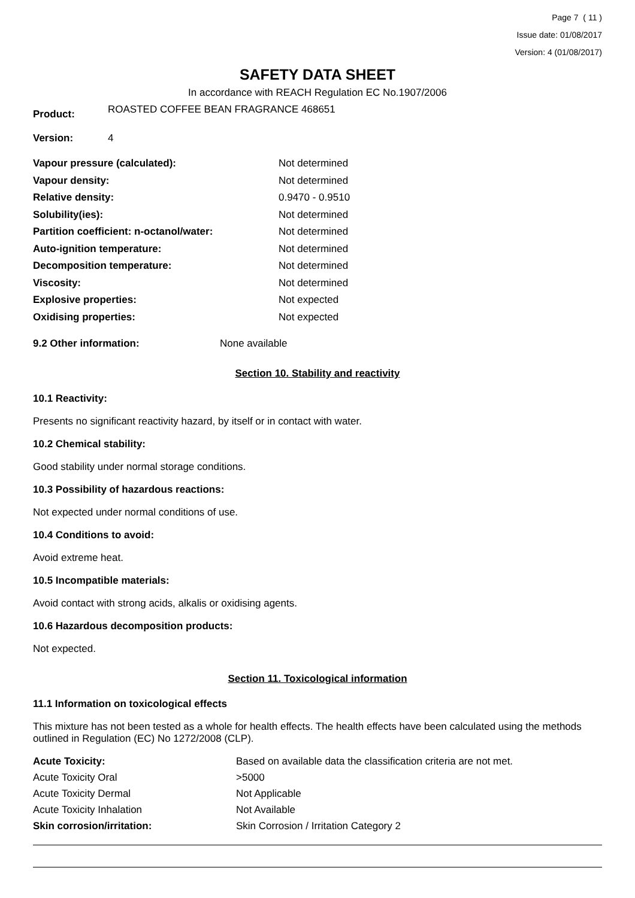Page 7 ( 11 )
Issue date: 01/08/2017
Version: 4 (01/08/2017)
SAFETY DATA SHEET
In accordance with REACH Regulation EC No.1907/2006
| Product: | ROASTED COFFEE BEAN FRAGRANCE 468651 |
| Version: | 4 |
| Vapour pressure (calculated): | Not determined |
| Vapour density: | Not determined |
| Relative density: | 0.9470 - 0.9510 |
| Solubility(ies): | Not determined |
| Partition coefficient: n-octanol/water: | Not determined |
| Auto-ignition temperature: | Not determined |
| Decomposition temperature: | Not determined |
| Viscosity: | Not determined |
| Explosive properties: | Not expected |
| Oxidising properties: | Not expected |
| 9.2 Other information: | None available |
Section 10. Stability and reactivity
10.1 Reactivity:
Presents no significant reactivity hazard, by itself or in contact with water.
10.2 Chemical stability:
Good stability under normal storage conditions.
10.3 Possibility of hazardous reactions:
Not expected under normal conditions of use.
10.4 Conditions to avoid:
Avoid extreme heat.
10.5 Incompatible materials:
Avoid contact with strong acids, alkalis or oxidising agents.
10.6 Hazardous decomposition products:
Not expected.
Section 11. Toxicological information
11.1 Information on toxicological effects
This mixture has not been tested as a whole for health effects. The health effects have been calculated using the methods outlined in Regulation (EC) No 1272/2008 (CLP).
| Acute Toxicity: | Based on available data the classification criteria are not met. |
| Acute Toxicity Oral | >5000 |
| Acute Toxicity Dermal | Not Applicable |
| Acute Toxicity Inhalation | Not Available |
| Skin corrosion/irritation: | Skin Corrosion / Irritation Category 2 |